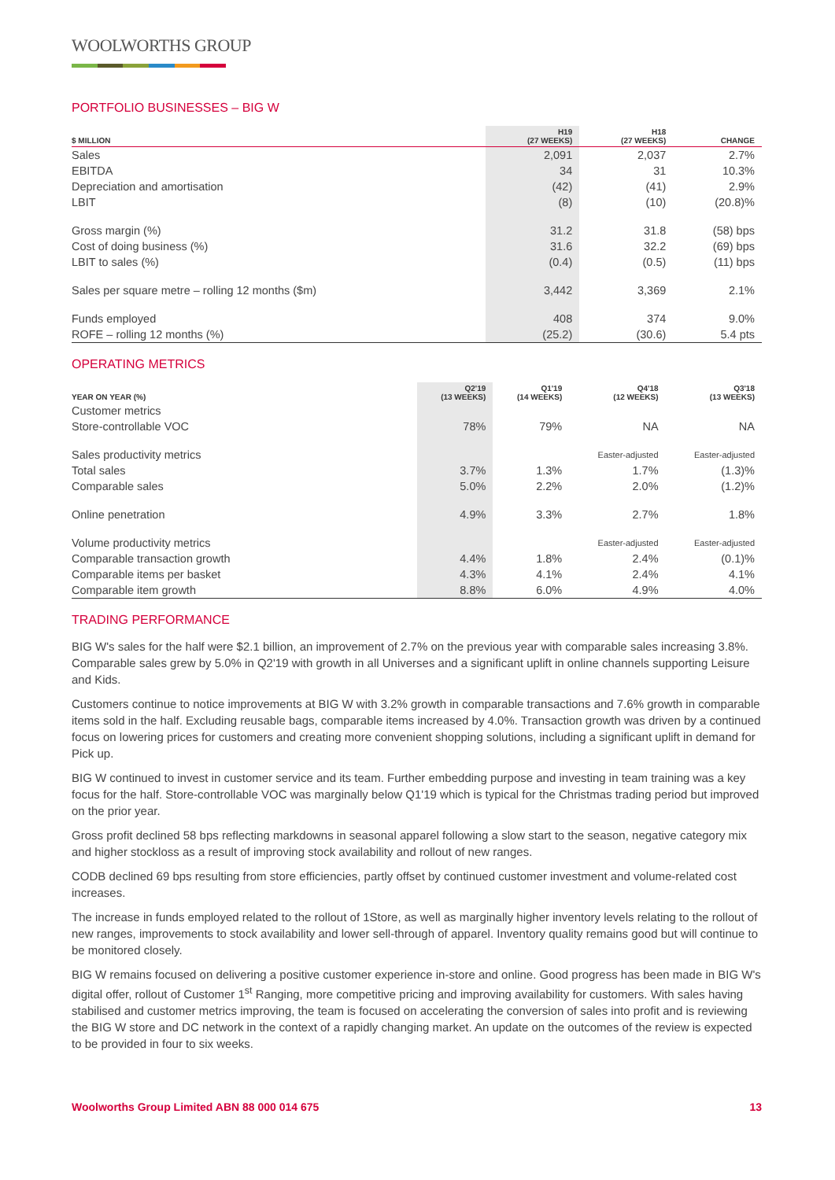WOOLWORTHS GROUP
PORTFOLIO BUSINESSES – BIG W
| $ MILLION | H19 (27 WEEKS) | H18 (27 WEEKS) | CHANGE |
| --- | --- | --- | --- |
| Sales | 2,091 | 2,037 | 2.7% |
| EBITDA | 34 | 31 | 10.3% |
| Depreciation and amortisation | (42) | (41) | 2.9% |
| LBIT | (8) | (10) | (20.8)% |
| Gross margin (%) | 31.2 | 31.8 | (58) bps |
| Cost of doing business (%) | 31.6 | 32.2 | (69) bps |
| LBIT to sales (%) | (0.4) | (0.5) | (11) bps |
| Sales per square metre – rolling 12 months ($m) | 3,442 | 3,369 | 2.1% |
| Funds employed | 408 | 374 | 9.0% |
| ROFE – rolling 12 months (%) | (25.2) | (30.6) | 5.4 pts |
OPERATING METRICS
| YEAR ON YEAR (%) | Q2'19 (13 WEEKS) | Q1'19 (14 WEEKS) | Q4'18 (12 WEEKS) | Q3'18 (13 WEEKS) |
| --- | --- | --- | --- | --- |
| Customer metrics | | | | |
| Store-controllable VOC | 78% | 79% | NA | NA |
| Sales productivity metrics | | | Easter-adjusted | Easter-adjusted |
| Total sales | 3.7% | 1.3% | 1.7% | (1.3)% |
| Comparable sales | 5.0% | 2.2% | 2.0% | (1.2)% |
| Online penetration | 4.9% | 3.3% | 2.7% | 1.8% |
| Volume productivity metrics | | | Easter-adjusted | Easter-adjusted |
| Comparable transaction growth | 4.4% | 1.8% | 2.4% | (0.1)% |
| Comparable items per basket | 4.3% | 4.1% | 2.4% | 4.1% |
| Comparable item growth | 8.8% | 6.0% | 4.9% | 4.0% |
TRADING PERFORMANCE
BIG W's sales for the half were $2.1 billion, an improvement of 2.7% on the previous year with comparable sales increasing 3.8%. Comparable sales grew by 5.0% in Q2'19 with growth in all Universes and a significant uplift in online channels supporting Leisure and Kids.
Customers continue to notice improvements at BIG W with 3.2% growth in comparable transactions and 7.6% growth in comparable items sold in the half. Excluding reusable bags, comparable items increased by 4.0%. Transaction growth was driven by a continued focus on lowering prices for customers and creating more convenient shopping solutions, including a significant uplift in demand for Pick up.
BIG W continued to invest in customer service and its team. Further embedding purpose and investing in team training was a key focus for the half. Store-controllable VOC was marginally below Q1'19 which is typical for the Christmas trading period but improved on the prior year.
Gross profit declined 58 bps reflecting markdowns in seasonal apparel following a slow start to the season, negative category mix and higher stockloss as a result of improving stock availability and rollout of new ranges.
CODB declined 69 bps resulting from store efficiencies, partly offset by continued customer investment and volume-related cost increases.
The increase in funds employed related to the rollout of 1Store, as well as marginally higher inventory levels relating to the rollout of new ranges, improvements to stock availability and lower sell-through of apparel. Inventory quality remains good but will continue to be monitored closely.
BIG W remains focused on delivering a positive customer experience in-store and online. Good progress has been made in BIG W's digital offer, rollout of Customer 1<sup>st</sup> Ranging, more competitive pricing and improving availability for customers. With sales having stabilised and customer metrics improving, the team is focused on accelerating the conversion of sales into profit and is reviewing the BIG W store and DC network in the context of a rapidly changing market. An update on the outcomes of the review is expected to be provided in four to six weeks.
Woolworths Group Limited ABN 88 000 014 675 13